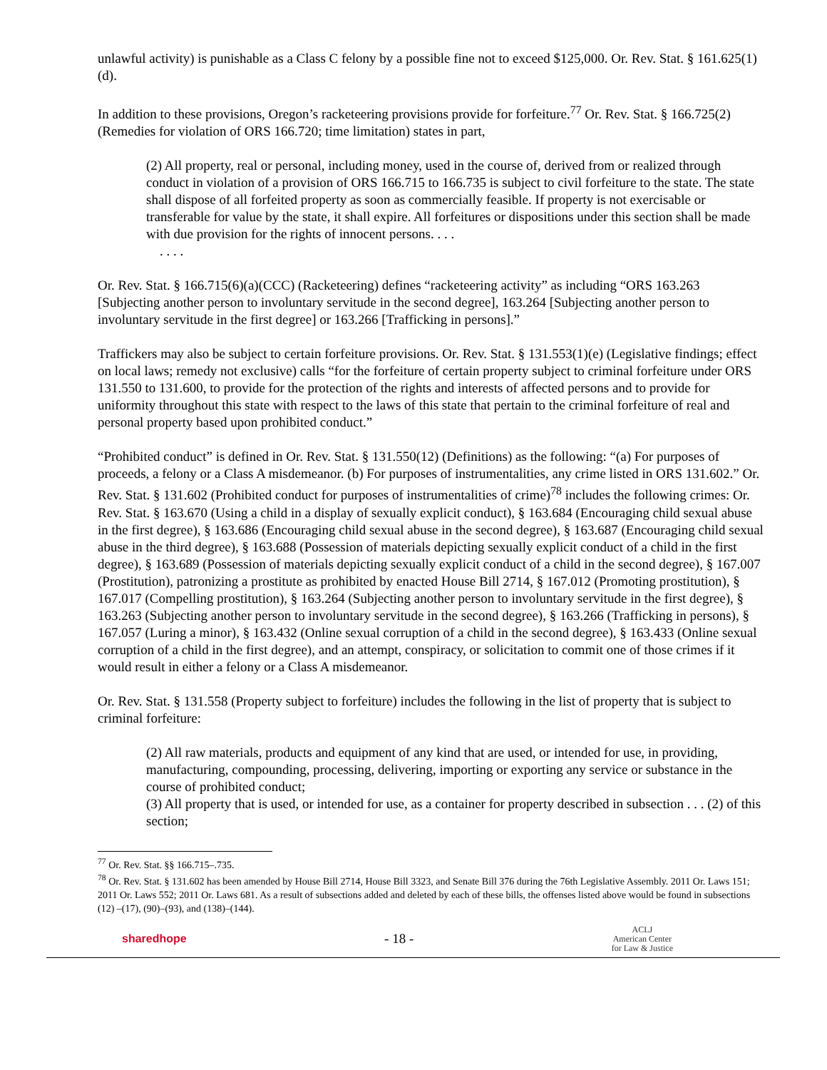unlawful activity) is punishable as a Class C felony by a possible fine not to exceed $125,000. Or. Rev. Stat. § 161.625(1)(d).
In addition to these provisions, Oregon’s racketeering provisions provide for forfeiture.<sup>77</sup> Or. Rev. Stat. § 166.725(2) (Remedies for violation of ORS 166.720; time limitation) states in part,
(2) All property, real or personal, including money, used in the course of, derived from or realized through conduct in violation of a provision of ORS 166.715 to 166.735 is subject to civil forfeiture to the state. The state shall dispose of all forfeited property as soon as commercially feasible. If property is not exercisable or transferable for value by the state, it shall expire. All forfeitures or dispositions under this section shall be made with due provision for the rights of innocent persons. . . .
. . . .
Or. Rev. Stat. § 166.715(6)(a)(CCC) (Racketeering) defines “racketeering activity” as including “ORS 163.263 [Subjecting another person to involuntary servitude in the second degree], 163.264 [Subjecting another person to involuntary servitude in the first degree] or 163.266 [Trafficking in persons].”
Traffickers may also be subject to certain forfeiture provisions. Or. Rev. Stat. § 131.553(1)(e) (Legislative findings; effect on local laws; remedy not exclusive) calls “for the forfeiture of certain property subject to criminal forfeiture under ORS 131.550 to 131.600, to provide for the protection of the rights and interests of affected persons and to provide for uniformity throughout this state with respect to the laws of this state that pertain to the criminal forfeiture of real and personal property based upon prohibited conduct.”
“Prohibited conduct” is defined in Or. Rev. Stat. § 131.550(12) (Definitions) as the following: “(a) For purposes of proceeds, a felony or a Class A misdemeanor. (b) For purposes of instrumentalities, any crime listed in ORS 131.602.” Or. Rev. Stat. § 131.602 (Prohibited conduct for purposes of instrumentalities of crime)<sup>78</sup> includes the following crimes: Or. Rev. Stat. § 163.670 (Using a child in a display of sexually explicit conduct), § 163.684 (Encouraging child sexual abuse in the first degree), § 163.686 (Encouraging child sexual abuse in the second degree), § 163.687 (Encouraging child sexual abuse in the third degree), § 163.688 (Possession of materials depicting sexually explicit conduct of a child in the first degree), § 163.689 (Possession of materials depicting sexually explicit conduct of a child in the second degree), § 167.007 (Prostitution), patronizing a prostitute as prohibited by enacted House Bill 2714, § 167.012 (Promoting prostitution), § 167.017 (Compelling prostitution), § 163.264 (Subjecting another person to involuntary servitude in the first degree), § 163.263 (Subjecting another person to involuntary servitude in the second degree), § 163.266 (Trafficking in persons), § 167.057 (Luring a minor), § 163.432 (Online sexual corruption of a child in the second degree), § 163.433 (Online sexual corruption of a child in the first degree), and an attempt, conspiracy, or solicitation to commit one of those crimes if it would result in either a felony or a Class A misdemeanor.
Or. Rev. Stat. § 131.558 (Property subject to forfeiture) includes the following in the list of property that is subject to criminal forfeiture:
(2) All raw materials, products and equipment of any kind that are used, or intended for use, in providing, manufacturing, compounding, processing, delivering, importing or exporting any service or substance in the course of prohibited conduct;
(3) All property that is used, or intended for use, as a container for property described in subsection . . . (2) of this section;
<sup>77</sup> Or. Rev. Stat. §§ 166.715–.735.
<sup>78</sup> Or. Rev. Stat. § 131.602 has been amended by House Bill 2714, House Bill 3323, and Senate Bill 376 during the 76th Legislative Assembly. 2011 Or. Laws 151; 2011 Or. Laws 552; 2011 Or. Laws 681. As a result of subsections added and deleted by each of these bills, the offenses listed above would be found in subsections (12) –(17), (90)–(93), and (138)–(144).
sharedhope - 18 - ACLJ
American Center
for Law & Justice